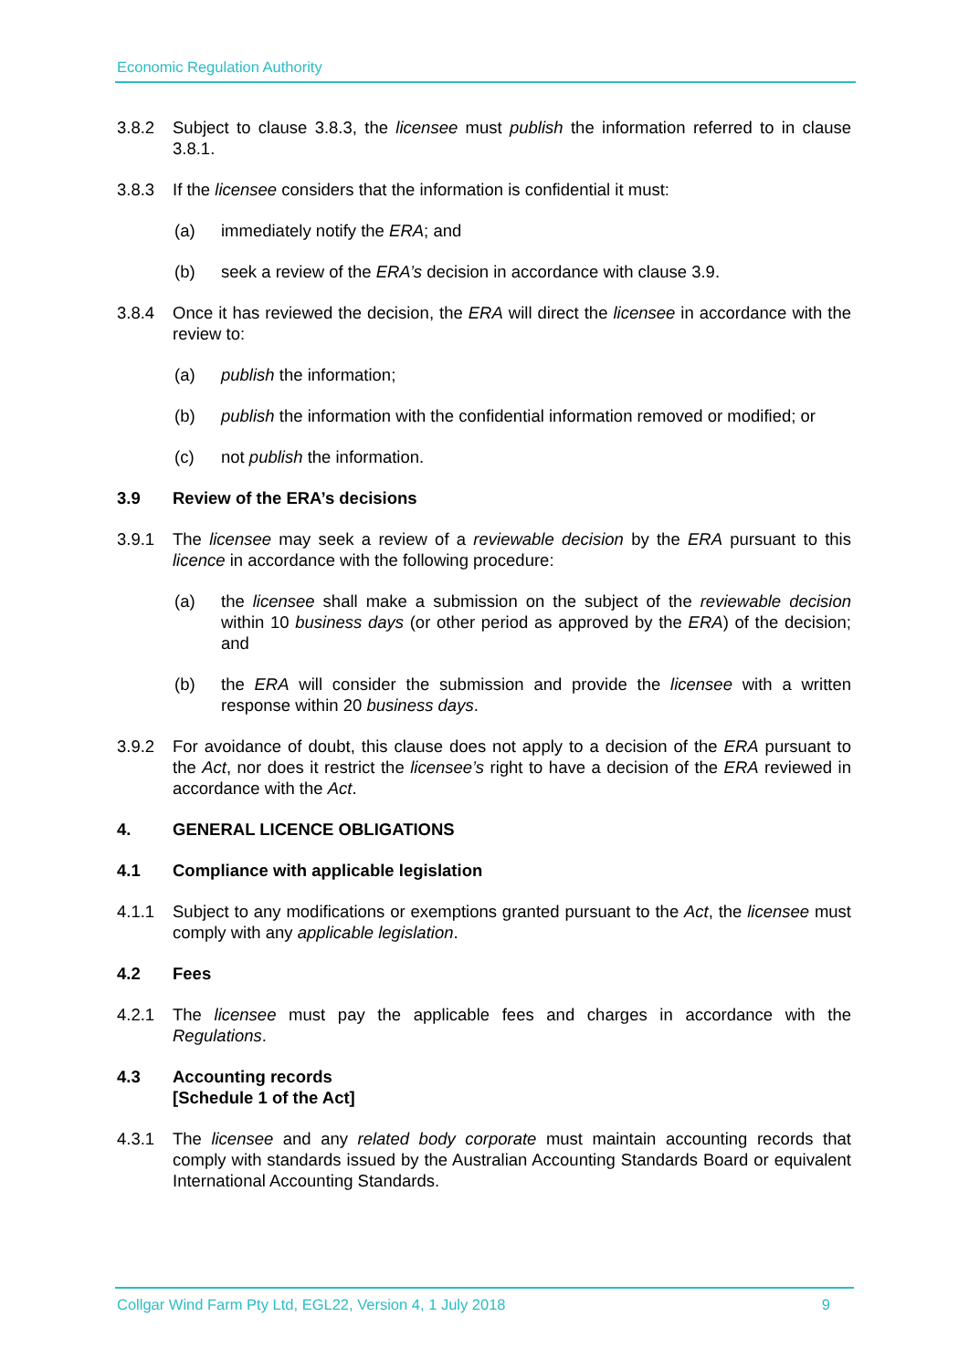Economic Regulation Authority
3.8.2 Subject to clause 3.8.3, the licensee must publish the information referred to in clause 3.8.1.
3.8.3 If the licensee considers that the information is confidential it must:
(a) immediately notify the ERA; and
(b) seek a review of the ERA’s decision in accordance with clause 3.9.
3.8.4 Once it has reviewed the decision, the ERA will direct the licensee in accordance with the review to:
(a) publish the information;
(b) publish the information with the confidential information removed or modified; or
(c) not publish the information.
3.9 Review of the ERA’s decisions
3.9.1 The licensee may seek a review of a reviewable decision by the ERA pursuant to this licence in accordance with the following procedure:
(a) the licensee shall make a submission on the subject of the reviewable decision within 10 business days (or other period as approved by the ERA) of the decision; and
(b) the ERA will consider the submission and provide the licensee with a written response within 20 business days.
3.9.2 For avoidance of doubt, this clause does not apply to a decision of the ERA pursuant to the Act, nor does it restrict the licensee’s right to have a decision of the ERA reviewed in accordance with the Act.
4. GENERAL LICENCE OBLIGATIONS
4.1 Compliance with applicable legislation
4.1.1 Subject to any modifications or exemptions granted pursuant to the Act, the licensee must comply with any applicable legislation.
4.2 Fees
4.2.1 The licensee must pay the applicable fees and charges in accordance with the Regulations.
4.3 Accounting records
[Schedule 1 of the Act]
4.3.1 The licensee and any related body corporate must maintain accounting records that comply with standards issued by the Australian Accounting Standards Board or equivalent International Accounting Standards.
Collgar Wind Farm Pty Ltd, EGL22, Version 4, 1 July 2018 9